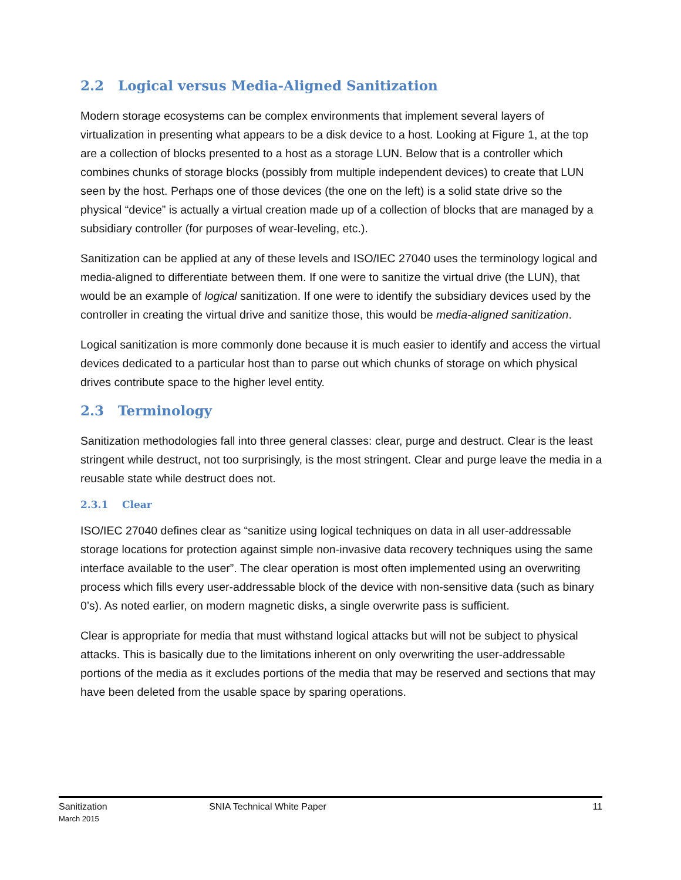2.2 Logical versus Media-Aligned Sanitization
Modern storage ecosystems can be complex environments that implement several layers of virtualization in presenting what appears to be a disk device to a host. Looking at Figure 1, at the top are a collection of blocks presented to a host as a storage LUN. Below that is a controller which combines chunks of storage blocks (possibly from multiple independent devices) to create that LUN seen by the host. Perhaps one of those devices (the one on the left) is a solid state drive so the physical “device” is actually a virtual creation made up of a collection of blocks that are managed by a subsidiary controller (for purposes of wear-leveling, etc.).
Sanitization can be applied at any of these levels and ISO/IEC 27040 uses the terminology logical and media-aligned to differentiate between them. If one were to sanitize the virtual drive (the LUN), that would be an example of logical sanitization. If one were to identify the subsidiary devices used by the controller in creating the virtual drive and sanitize those, this would be media-aligned sanitization.
Logical sanitization is more commonly done because it is much easier to identify and access the virtual devices dedicated to a particular host than to parse out which chunks of storage on which physical drives contribute space to the higher level entity.
2.3 Terminology
Sanitization methodologies fall into three general classes: clear, purge and destruct. Clear is the least stringent while destruct, not too surprisingly, is the most stringent. Clear and purge leave the media in a reusable state while destruct does not.
2.3.1 Clear
ISO/IEC 27040 defines clear as “sanitize using logical techniques on data in all user-addressable storage locations for protection against simple non-invasive data recovery techniques using the same interface available to the user”. The clear operation is most often implemented using an overwriting process which fills every user-addressable block of the device with non-sensitive data (such as binary 0’s). As noted earlier, on modern magnetic disks, a single overwrite pass is sufficient.
Clear is appropriate for media that must withstand logical attacks but will not be subject to physical attacks. This is basically due to the limitations inherent on only overwriting the user-addressable portions of the media as it excludes portions of the media that may be reserved and sections that may have been deleted from the usable space by sparing operations.
Sanitization
March 2015
SNIA Technical White Paper 11